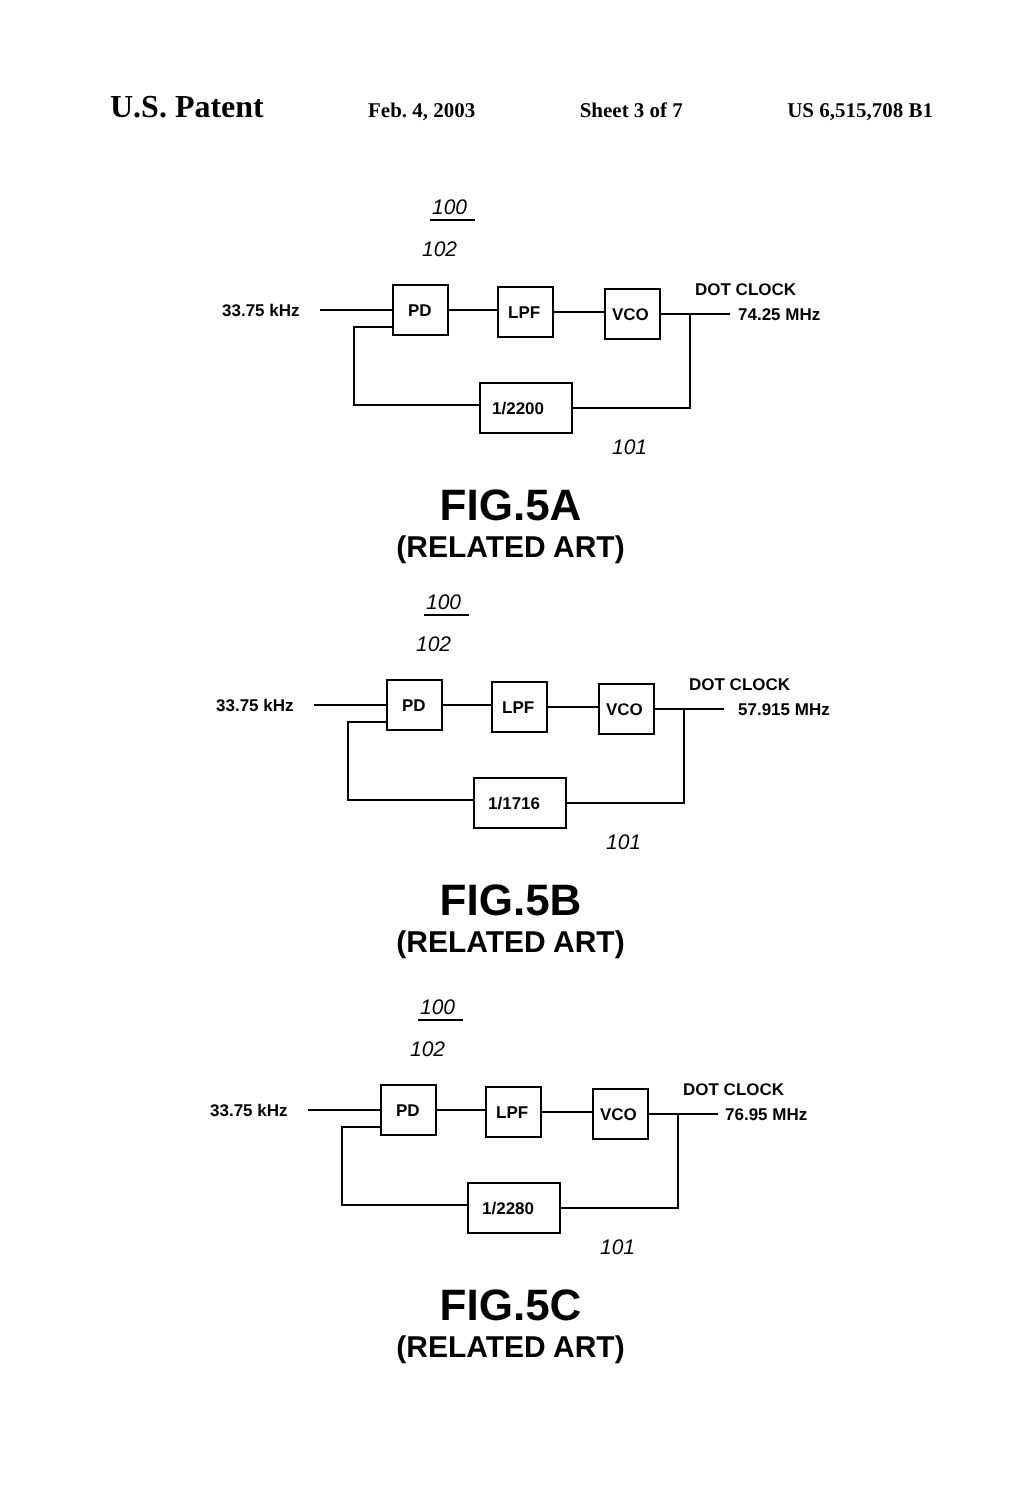U.S. Patent Feb. 4, 2003 Sheet 3 of 7 US 6,515,708 B1
100
102
33.75 kHz PD LPF VCO
DOT CLOCK
74.25 MHz
1/2200
101
FIG.5A
(RELATED ART)
100
102
33.75 kHz PD LPF VCO
DOT CLOCK
57.915 MHz
1/1716
101
FIG.5B
(RELATED ART)
100
102
33.75 kHz PD LPF VCO
DOT CLOCK
76.95 MHz
1/2280
101
FIG.5C
(RELATED ART)